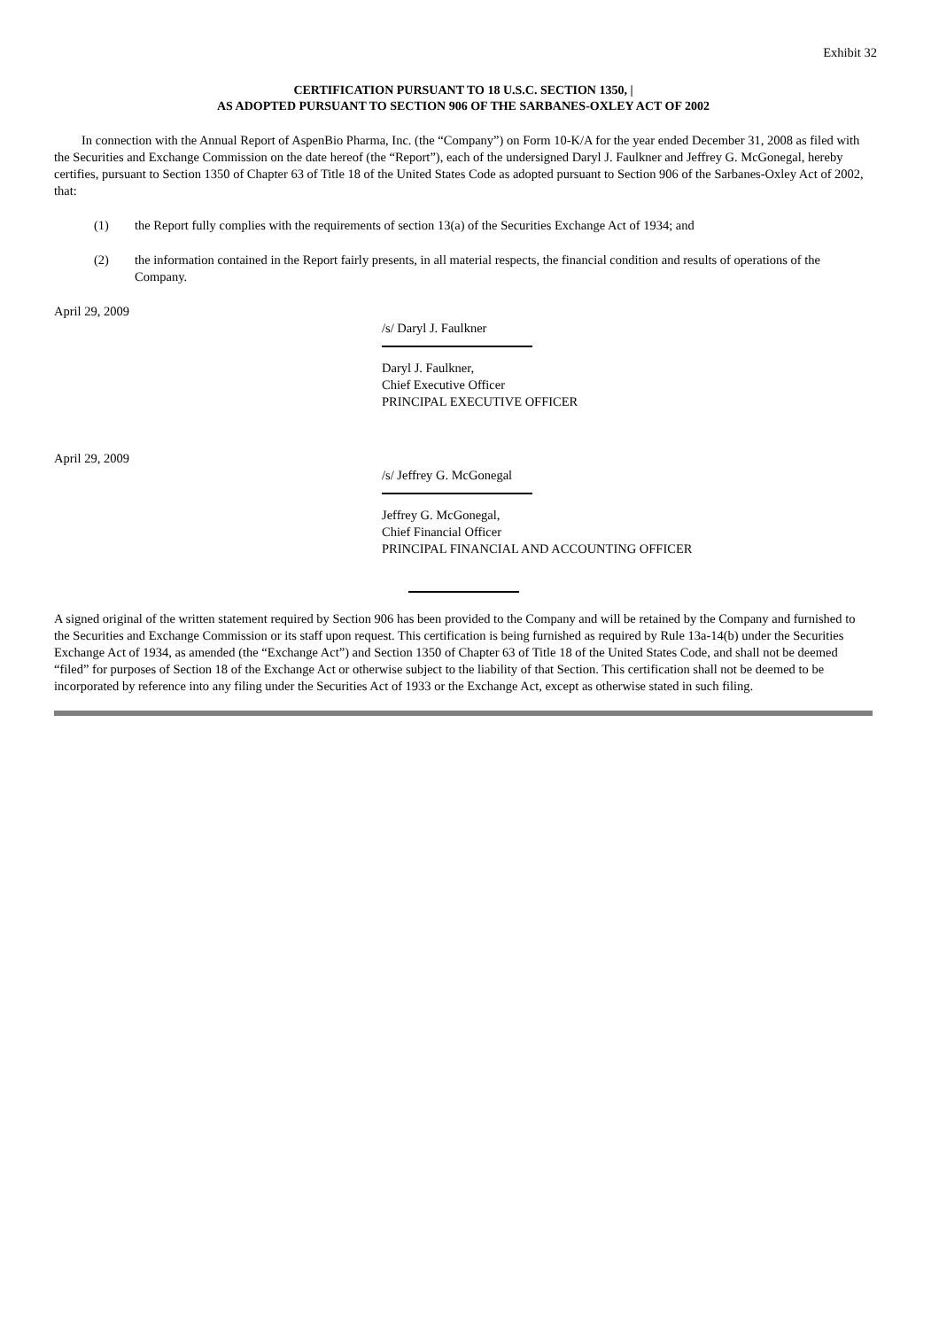Exhibit 32
CERTIFICATION PURSUANT TO 18 U.S.C. SECTION 1350, |
AS ADOPTED PURSUANT TO SECTION 906 OF THE SARBANES-OXLEY ACT OF 2002
In connection with the Annual Report of AspenBio Pharma, Inc. (the “Company”) on Form 10-K/A for the year ended December 31, 2008 as filed with the Securities and Exchange Commission on the date hereof (the “Report”), each of the undersigned Daryl J. Faulkner and Jeffrey G. McGonegal, hereby certifies, pursuant to Section 1350 of Chapter 63 of Title 18 of the United States Code as adopted pursuant to Section 906 of the Sarbanes-Oxley Act of 2002, that:
(1) the Report fully complies with the requirements of section 13(a) of the Securities Exchange Act of 1934; and
(2) the information contained in the Report fairly presents, in all material respects, the financial condition and results of operations of the Company.
April 29, 2009
/s/ Daryl J. Faulkner
Daryl J. Faulkner,
Chief Executive Officer
PRINCIPAL EXECUTIVE OFFICER
April 29, 2009
/s/ Jeffrey G. McGonegal
Jeffrey G. McGonegal,
Chief Financial Officer
PRINCIPAL FINANCIAL AND ACCOUNTING OFFICER
A signed original of the written statement required by Section 906 has been provided to the Company and will be retained by the Company and furnished to the Securities and Exchange Commission or its staff upon request. This certification is being furnished as required by Rule 13a-14(b) under the Securities Exchange Act of 1934, as amended (the “Exchange Act”) and Section 1350 of Chapter 63 of Title 18 of the United States Code, and shall not be deemed “filed” for purposes of Section 18 of the Exchange Act or otherwise subject to the liability of that Section. This certification shall not be deemed to be incorporated by reference into any filing under the Securities Act of 1933 or the Exchange Act, except as otherwise stated in such filing.